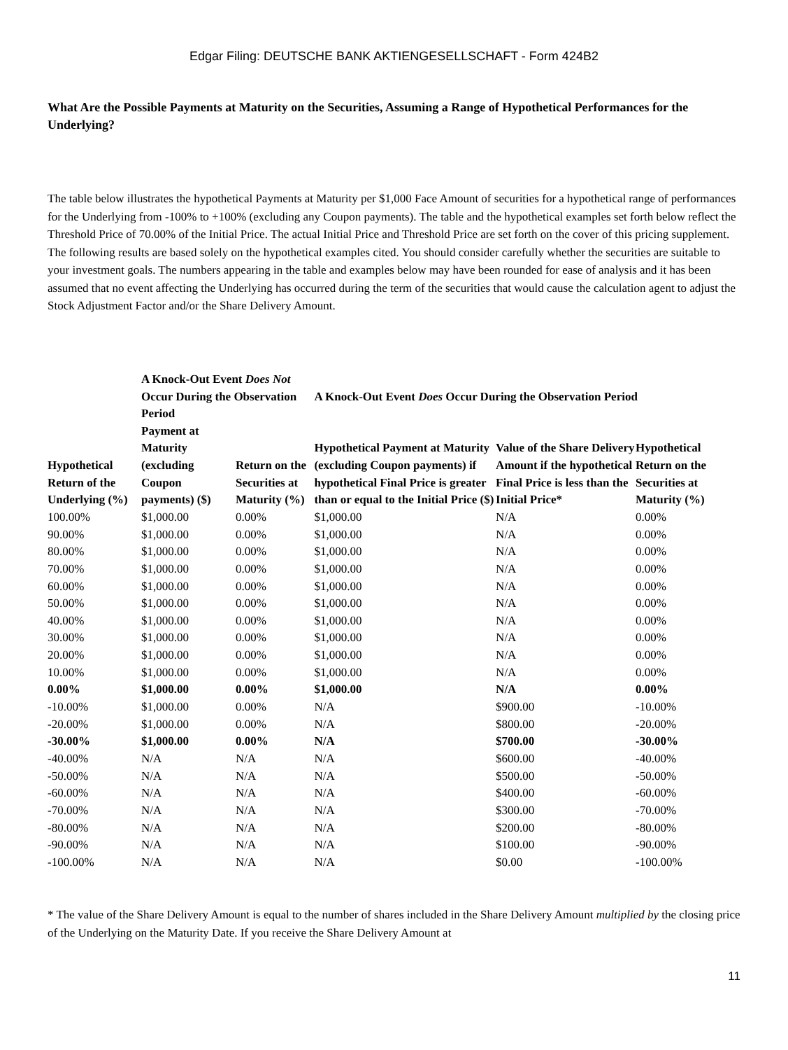Edgar Filing: DEUTSCHE BANK AKTIENGESELLSCHAFT - Form 424B2
What Are the Possible Payments at Maturity on the Securities, Assuming a Range of Hypothetical Performances for the Underlying?
The table below illustrates the hypothetical Payments at Maturity per $1,000 Face Amount of securities for a hypothetical range of performances for the Underlying from -100% to +100% (excluding any Coupon payments). The table and the hypothetical examples set forth below reflect the Threshold Price of 70.00% of the Initial Price. The actual Initial Price and Threshold Price are set forth on the cover of this pricing supplement. The following results are based solely on the hypothetical examples cited. You should consider carefully whether the securities are suitable to your investment goals. The numbers appearing in the table and examples below may have been rounded for ease of analysis and it has been assumed that no event affecting the Underlying has occurred during the term of the securities that would cause the calculation agent to adjust the Stock Adjustment Factor and/or the Share Delivery Amount.
| | A Knock-Out Event Does Not Occur During the Observation Period | | A Knock-Out Event Does Occur During the Observation Period | | |
| --- | --- | --- | --- | --- | --- |
| Hypothetical Return of the Underlying (%) | Payment at Maturity (excluding Coupon payments) ($) | Return on the Securities at Maturity (%) | Hypothetical Payment at Maturity (excluding Coupon payments) if hypothetical Final Price is greater than or equal to the Initial Price ($) | Value of the Share Delivery Amount if the hypothetical Final Price is less than the Initial Price* | Hypothetical Return on the Securities at Maturity (%) |
| 100.00% | $1,000.00 | 0.00% | $1,000.00 | N/A | 0.00% |
| 90.00% | $1,000.00 | 0.00% | $1,000.00 | N/A | 0.00% |
| 80.00% | $1,000.00 | 0.00% | $1,000.00 | N/A | 0.00% |
| 70.00% | $1,000.00 | 0.00% | $1,000.00 | N/A | 0.00% |
| 60.00% | $1,000.00 | 0.00% | $1,000.00 | N/A | 0.00% |
| 50.00% | $1,000.00 | 0.00% | $1,000.00 | N/A | 0.00% |
| 40.00% | $1,000.00 | 0.00% | $1,000.00 | N/A | 0.00% |
| 30.00% | $1,000.00 | 0.00% | $1,000.00 | N/A | 0.00% |
| 20.00% | $1,000.00 | 0.00% | $1,000.00 | N/A | 0.00% |
| 10.00% | $1,000.00 | 0.00% | $1,000.00 | N/A | 0.00% |
| 0.00% | $1,000.00 | 0.00% | $1,000.00 | N/A | 0.00% |
| -10.00% | $1,000.00 | 0.00% | N/A | $900.00 | -10.00% |
| -20.00% | $1,000.00 | 0.00% | N/A | $800.00 | -20.00% |
| -30.00% | $1,000.00 | 0.00% | N/A | $700.00 | -30.00% |
| -40.00% | N/A | N/A | N/A | $600.00 | -40.00% |
| -50.00% | N/A | N/A | N/A | $500.00 | -50.00% |
| -60.00% | N/A | N/A | N/A | $400.00 | -60.00% |
| -70.00% | N/A | N/A | N/A | $300.00 | -70.00% |
| -80.00% | N/A | N/A | N/A | $200.00 | -80.00% |
| -90.00% | N/A | N/A | N/A | $100.00 | -90.00% |
| -100.00% | N/A | N/A | N/A | $0.00 | -100.00% |
* The value of the Share Delivery Amount is equal to the number of shares included in the Share Delivery Amount multiplied by the closing price of the Underlying on the Maturity Date. If you receive the Share Delivery Amount at
11